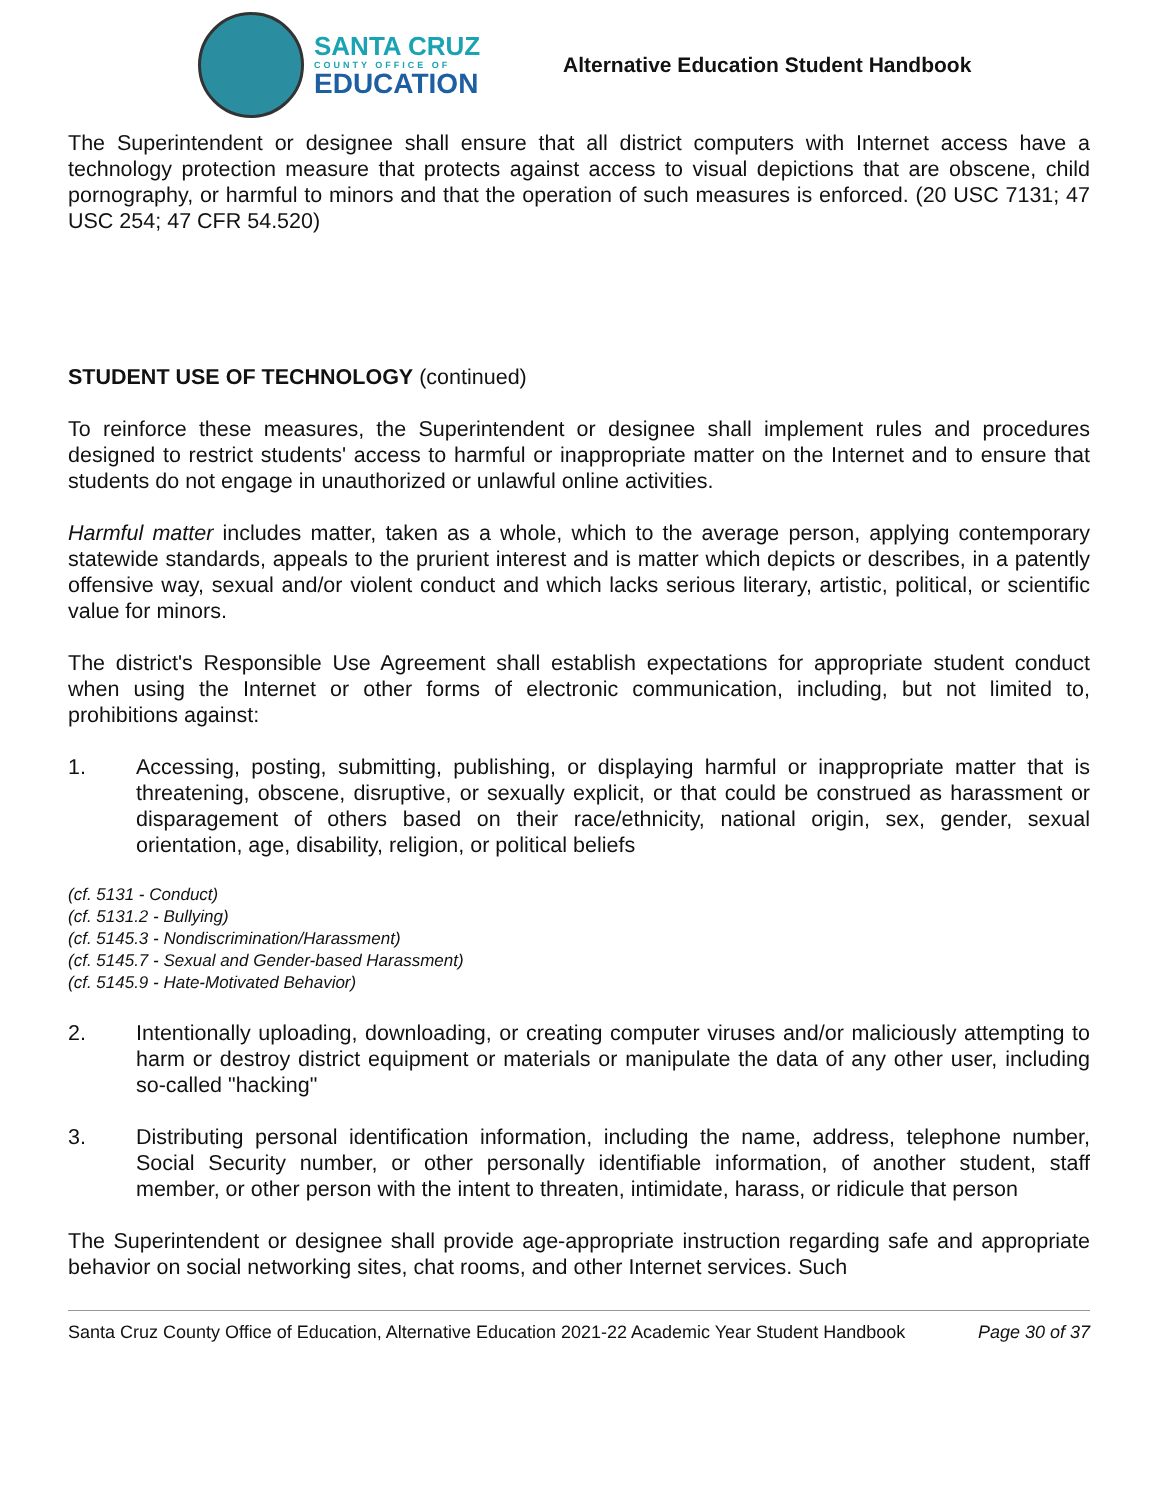SANTA CRUZ
COUNTY OFFICE OF
EDUCATION
Alternative Education Student Handbook
The Superintendent or designee shall ensure that all district computers with Internet access have a technology protection measure that protects against access to visual depictions that are obscene, child pornography, or harmful to minors and that the operation of such measures is enforced. (20 USC 7131; 47 USC 254; 47 CFR 54.520)
STUDENT USE OF TECHNOLOGY (continued)
To reinforce these measures, the Superintendent or designee shall implement rules and procedures designed to restrict students' access to harmful or inappropriate matter on the Internet and to ensure that students do not engage in unauthorized or unlawful online activities.
Harmful matter includes matter, taken as a whole, which to the average person, applying contemporary statewide standards, appeals to the prurient interest and is matter which depicts or describes, in a patently offensive way, sexual and/or violent conduct and which lacks serious literary, artistic, political, or scientific value for minors.
The district's Responsible Use Agreement shall establish expectations for appropriate student conduct when using the Internet or other forms of electronic communication, including, but not limited to, prohibitions against:
1. Accessing, posting, submitting, publishing, or displaying harmful or inappropriate matter that is threatening, obscene, disruptive, or sexually explicit, or that could be construed as harassment or disparagement of others based on their race/ethnicity, national origin, sex, gender, sexual orientation, age, disability, religion, or political beliefs
(cf. 5131 - Conduct)
(cf. 5131.2 - Bullying)
(cf. 5145.3 - Nondiscrimination/Harassment)
(cf. 5145.7 - Sexual and Gender-based Harassment)
(cf. 5145.9 - Hate-Motivated Behavior)
2. Intentionally uploading, downloading, or creating computer viruses and/or maliciously attempting to harm or destroy district equipment or materials or manipulate the data of any other user, including so-called "hacking"
3. Distributing personal identification information, including the name, address, telephone number, Social Security number, or other personally identifiable information, of another student, staff member, or other person with the intent to threaten, intimidate, harass, or ridicule that person
The Superintendent or designee shall provide age-appropriate instruction regarding safe and appropriate behavior on social networking sites, chat rooms, and other Internet services. Such
Santa Cruz County Office of Education, Alternative Education 2021-22 Academic Year Student Handbook Page 30 of 37